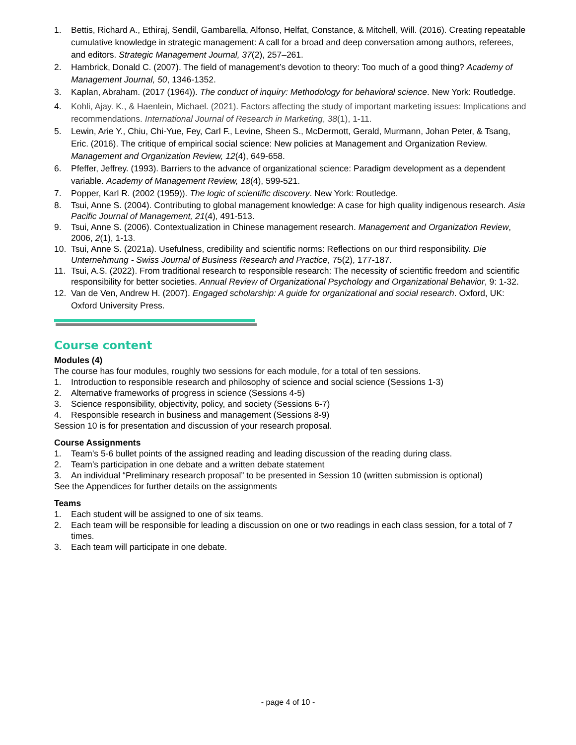1. Bettis, Richard A., Ethiraj, Sendil, Gambarella, Alfonso, Helfat, Constance, & Mitchell, Will. (2016). Creating repeatable cumulative knowledge in strategic management: A call for a broad and deep conversation among authors, referees, and editors. Strategic Management Journal, 37(2), 257–261.
2. Hambrick, Donald C. (2007). The field of management’s devotion to theory: Too much of a good thing? Academy of Management Journal, 50, 1346-1352.
3. Kaplan, Abraham. (2017 (1964)). The conduct of inquiry: Methodology for behavioral science. New York: Routledge.
4. Kohli, Ajay. K., & Haenlein, Michael. (2021). Factors affecting the study of important marketing issues: Implications and recommendations. International Journal of Research in Marketing, 38(1), 1-11.
5. Lewin, Arie Y., Chiu, Chi-Yue, Fey, Carl F., Levine, Sheen S., McDermott, Gerald, Murmann, Johan Peter, & Tsang, Eric. (2016). The critique of empirical social science: New policies at Management and Organization Review. Management and Organization Review, 12(4), 649-658.
6. Pfeffer, Jeffrey. (1993). Barriers to the advance of organizational science: Paradigm development as a dependent variable. Academy of Management Review, 18(4), 599-521.
7. Popper, Karl R. (2002 (1959)). The logic of scientific discovery. New York: Routledge.
8. Tsui, Anne S. (2004). Contributing to global management knowledge: A case for high quality indigenous research. Asia Pacific Journal of Management, 21(4), 491-513.
9. Tsui, Anne S. (2006). Contextualization in Chinese management research. Management and Organization Review, 2006, 2(1), 1-13.
10. Tsui, Anne S. (2021a). Usefulness, credibility and scientific norms: Reflections on our third responsibility. Die Unternehmung - Swiss Journal of Business Research and Practice, 75(2), 177-187.
11. Tsui, A.S. (2022). From traditional research to responsible research: The necessity of scientific freedom and scientific responsibility for better societies. Annual Review of Organizational Psychology and Organizational Behavior, 9: 1-32.
12. Van de Ven, Andrew H. (2007). Engaged scholarship: A guide for organizational and social research. Oxford, UK: Oxford University Press.
Course content
Modules (4)
The course has four modules, roughly two sessions for each module, for a total of ten sessions.
1. Introduction to responsible research and philosophy of science and social science (Sessions 1-3)
2. Alternative frameworks of progress in science (Sessions 4-5)
3. Science responsibility, objectivity, policy, and society (Sessions 6-7)
4. Responsible research in business and management (Sessions 8-9)
Session 10 is for presentation and discussion of your research proposal.
Course Assignments
1. Team’s 5-6 bullet points of the assigned reading and leading discussion of the reading during class.
2. Team’s participation in one debate and a written debate statement
3. An individual “Preliminary research proposal” to be presented in Session 10 (written submission is optional)
See the Appendices for further details on the assignments
Teams
1. Each student will be assigned to one of six teams.
2. Each team will be responsible for leading a discussion on one or two readings in each class session, for a total of 7 times.
3. Each team will participate in one debate.
- page 4 of 10 -